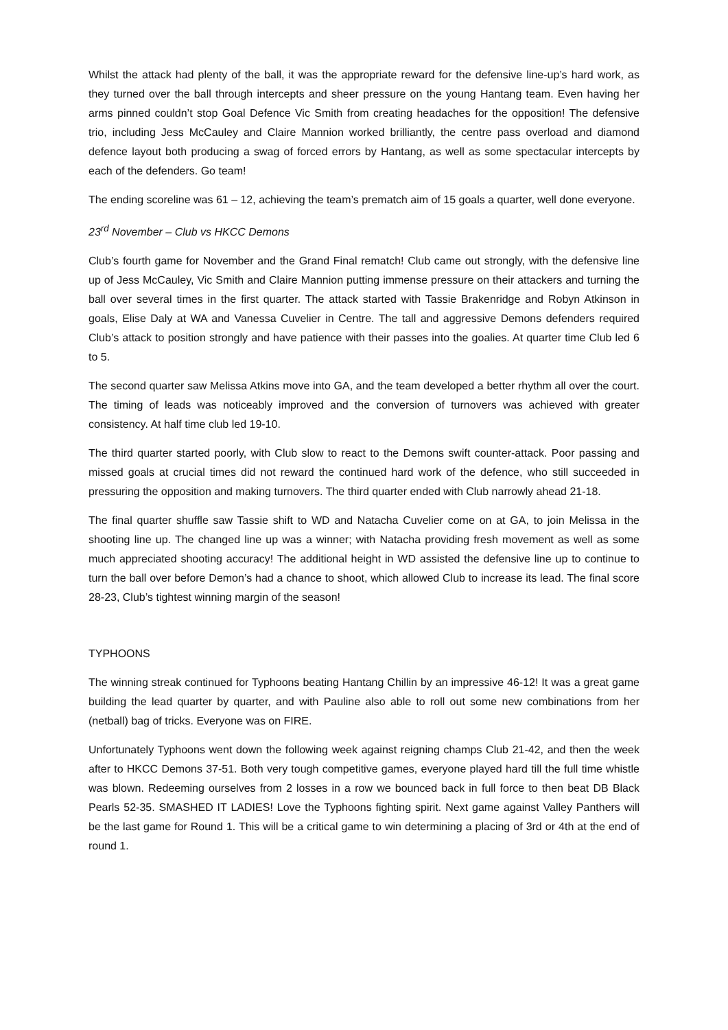Whilst the attack had plenty of the ball, it was the appropriate reward for the defensive line-up’s hard work, as they turned over the ball through intercepts and sheer pressure on the young Hantang team. Even having her arms pinned couldn’t stop Goal Defence Vic Smith from creating headaches for the opposition! The defensive trio, including Jess McCauley and Claire Mannion worked brilliantly, the centre pass overload and diamond defence layout both producing a swag of forced errors by Hantang, as well as some spectacular intercepts by each of the defenders. Go team!
The ending scoreline was 61 – 12, achieving the team’s prematch aim of 15 goals a quarter, well done everyone.
23<sup>rd</sup> November – Club vs HKCC Demons
Club’s fourth game for November and the Grand Final rematch! Club came out strongly, with the defensive line up of Jess McCauley, Vic Smith and Claire Mannion putting immense pressure on their attackers and turning the ball over several times in the first quarter. The attack started with Tassie Brakenridge and Robyn Atkinson in goals, Elise Daly at WA and Vanessa Cuvelier in Centre. The tall and aggressive Demons defenders required Club’s attack to position strongly and have patience with their passes into the goalies. At quarter time Club led 6 to 5.
The second quarter saw Melissa Atkins move into GA, and the team developed a better rhythm all over the court. The timing of leads was noticeably improved and the conversion of turnovers was achieved with greater consistency. At half time club led 19-10.
The third quarter started poorly, with Club slow to react to the Demons swift counter-attack. Poor passing and missed goals at crucial times did not reward the continued hard work of the defence, who still succeeded in pressuring the opposition and making turnovers. The third quarter ended with Club narrowly ahead 21-18.
The final quarter shuffle saw Tassie shift to WD and Natacha Cuvelier come on at GA, to join Melissa in the shooting line up. The changed line up was a winner; with Natacha providing fresh movement as well as some much appreciated shooting accuracy! The additional height in WD assisted the defensive line up to continue to turn the ball over before Demon’s had a chance to shoot, which allowed Club to increase its lead. The final score 28-23, Club’s tightest winning margin of the season!
TYPHOONS
The winning streak continued for Typhoons beating Hantang Chillin by an impressive 46-12! It was a great game building the lead quarter by quarter, and with Pauline also able to roll out some new combinations from her (netball) bag of tricks. Everyone was on FIRE.
Unfortunately Typhoons went down the following week against reigning champs Club 21-42, and then the week after to HKCC Demons 37-51. Both very tough competitive games, everyone played hard till the full time whistle was blown. Redeeming ourselves from 2 losses in a row we bounced back in full force to then beat DB Black Pearls 52-35. SMASHED IT LADIES! Love the Typhoons fighting spirit. Next game against Valley Panthers will be the last game for Round 1. This will be a critical game to win determining a placing of 3rd or 4th at the end of round 1.